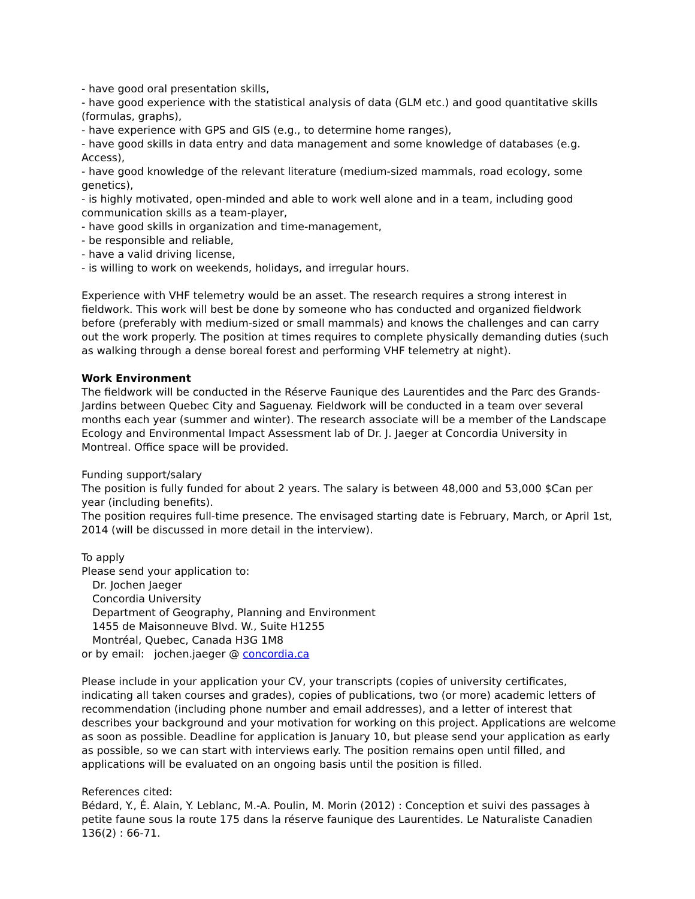- have good oral presentation skills,
- have good experience with the statistical analysis of data (GLM etc.) and good quantitative skills (formulas, graphs),
- have experience with GPS and GIS (e.g., to determine home ranges),
- have good skills in data entry and data management and some knowledge of databases (e.g. Access),
- have good knowledge of the relevant literature (medium-sized mammals, road ecology, some genetics),
- is highly motivated, open-minded and able to work well alone and in a team, including good communication skills as a team-player,
- have good skills in organization and time-management,
- be responsible and reliable,
- have a valid driving license,
- is willing to work on weekends, holidays, and irregular hours.
Experience with VHF telemetry would be an asset. The research requires a strong interest in fieldwork. This work will best be done by someone who has conducted and organized fieldwork before (preferably with medium-sized or small mammals) and knows the challenges and can carry out the work properly. The position at times requires to complete physically demanding duties (such as walking through a dense boreal forest and performing VHF telemetry at night).
Work Environment
The fieldwork will be conducted in the Réserve Faunique des Laurentides and the Parc des Grands-Jardins between Quebec City and Saguenay. Fieldwork will be conducted in a team over several months each year (summer and winter). The research associate will be a member of the Landscape Ecology and Environmental Impact Assessment lab of Dr. J. Jaeger at Concordia University in Montreal. Office space will be provided.
Funding support/salary
The position is fully funded for about 2 years. The salary is between 48,000 and 53,000 $Can per year (including benefits).
The position requires full-time presence. The envisaged starting date is February, March, or April 1st, 2014 (will be discussed in more detail in the interview).
To apply
Please send your application to:
Dr. Jochen Jaeger
Concordia University
Department of Geography, Planning and Environment
1455 de Maisonneuve Blvd. W., Suite H1255
Montréal, Quebec, Canada H3G 1M8
or by email: jochen.jaeger @ concordia.ca
Please include in your application your CV, your transcripts (copies of university certificates, indicating all taken courses and grades), copies of publications, two (or more) academic letters of recommendation (including phone number and email addresses), and a letter of interest that describes your background and your motivation for working on this project. Applications are welcome as soon as possible. Deadline for application is January 10, but please send your application as early as possible, so we can start with interviews early. The position remains open until filled, and applications will be evaluated on an ongoing basis until the position is filled.
References cited:
Bédard, Y., É. Alain, Y. Leblanc, M.-A. Poulin, M. Morin (2012) : Conception et suivi des passages à petite faune sous la route 175 dans la réserve faunique des Laurentides. Le Naturaliste Canadien 136(2) : 66-71.